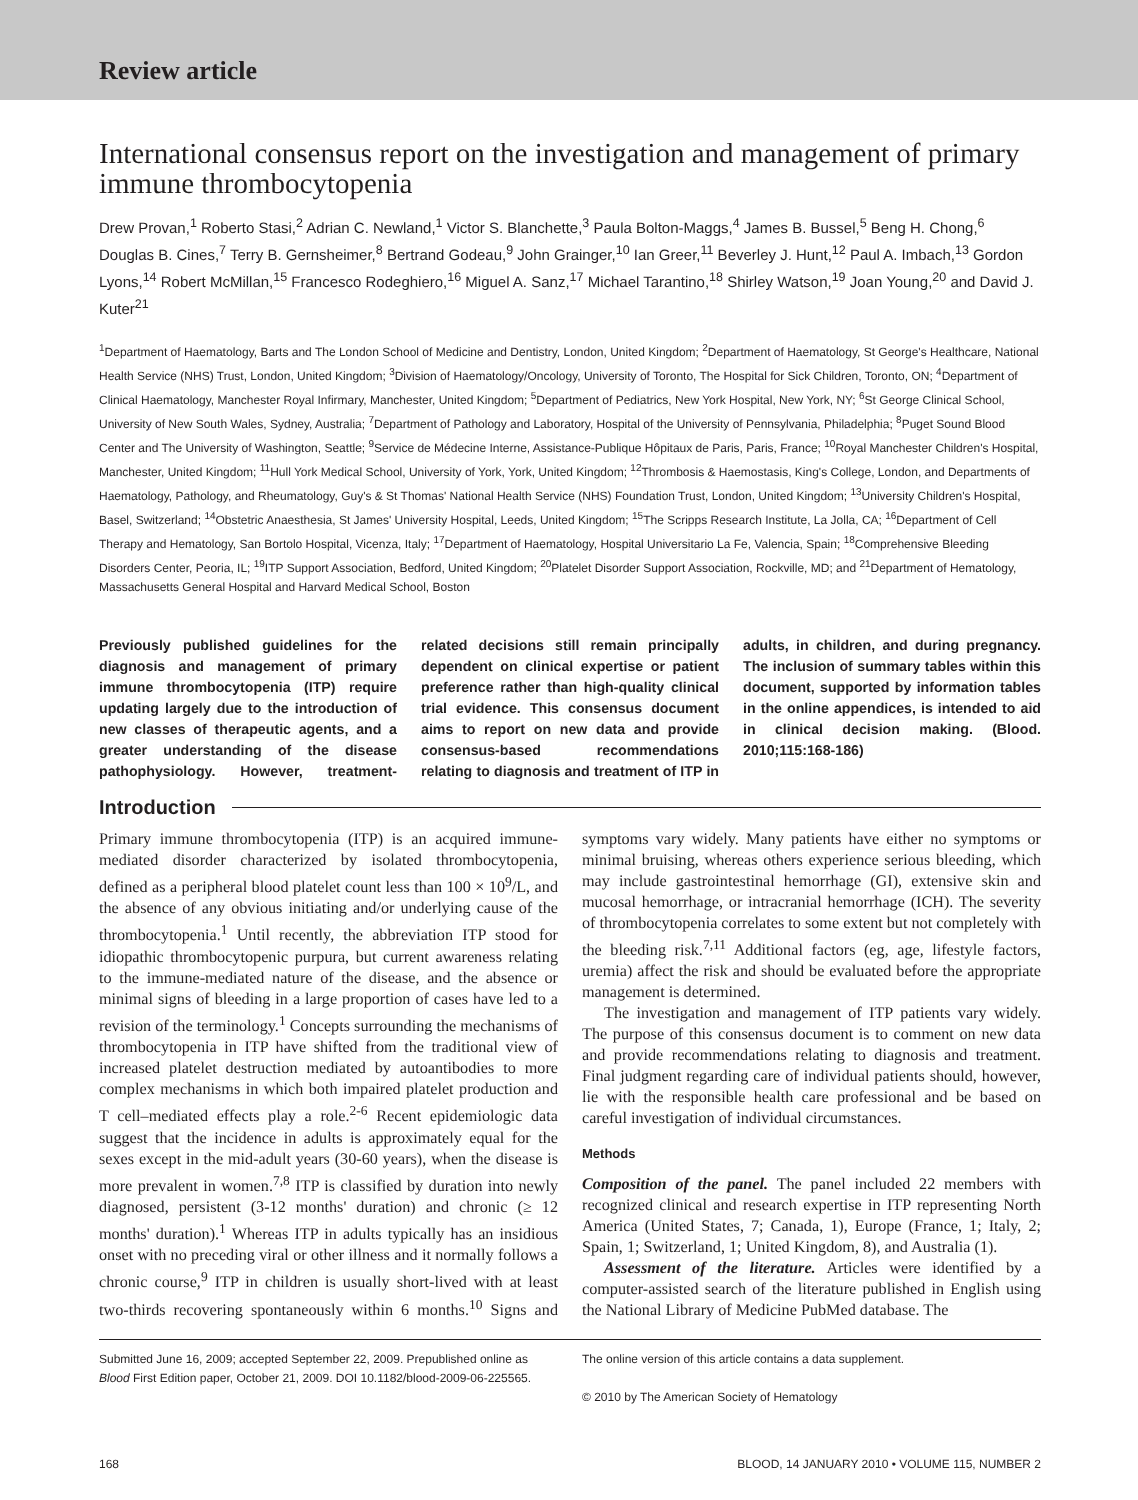Review article
International consensus report on the investigation and management of primary immune thrombocytopenia
Drew Provan,<sup>1</sup> Roberto Stasi,<sup>2</sup> Adrian C. Newland,<sup>1</sup> Victor S. Blanchette,<sup>3</sup> Paula Bolton-Maggs,<sup>4</sup> James B. Bussel,<sup>5</sup> Beng H. Chong,<sup>6</sup> Douglas B. Cines,<sup>7</sup> Terry B. Gernsheimer,<sup>8</sup> Bertrand Godeau,<sup>9</sup> John Grainger,<sup>10</sup> Ian Greer,<sup>11</sup> Beverley J. Hunt,<sup>12</sup> Paul A. Imbach,<sup>13</sup> Gordon Lyons,<sup>14</sup> Robert McMillan,<sup>15</sup> Francesco Rodeghiero,<sup>16</sup> Miguel A. Sanz,<sup>17</sup> Michael Tarantino,<sup>18</sup> Shirley Watson,<sup>19</sup> Joan Young,<sup>20</sup> and David J. Kuter<sup>21</sup>
<sup>1</sup> Department of Haematology, Barts and The London School of Medicine and Dentistry, London, United Kingdom; <sup>2</sup>Department of Haematology, St George's Healthcare, National Health Service (NHS) Trust, London, United Kingdom; <sup>3</sup>Division of Haematology/Oncology, University of Toronto, The Hospital for Sick Children, Toronto, ON; <sup>4</sup>Department of Clinical Haematology, Manchester Royal Infirmary, Manchester, United Kingdom; <sup>5</sup>Department of Pediatrics, New York Hospital, New York, NY; <sup>6</sup>St George Clinical School, University of New South Wales, Sydney, Australia; <sup>7</sup>Department of Pathology and Laboratory, Hospital of the University of Pennsylvania, Philadelphia; <sup>8</sup>Puget Sound Blood Center and The University of Washington, Seattle; <sup>9</sup>Service de Médecine Interne, Assistance-Publique Hôpitaux de Paris, Paris, France; <sup>10</sup>Royal Manchester Children's Hospital, Manchester, United Kingdom; <sup>11</sup>Hull York Medical School, University of York, York, United Kingdom; <sup>12</sup>Thrombosis & Haemostasis, King's College, London, and Departments of Haematology, Pathology, and Rheumatology, Guy's & St Thomas' National Health Service (NHS) Foundation Trust, London, United Kingdom; <sup>13</sup>University Children's Hospital, Basel, Switzerland; <sup>14</sup>Obstetric Anaesthesia, St James' University Hospital, Leeds, United Kingdom; <sup>15</sup>The Scripps Research Institute, La Jolla, CA; <sup>16</sup>Department of Cell Therapy and Hematology, San Bortolo Hospital, Vicenza, Italy; <sup>17</sup>Department of Haematology, Hospital Universitario La Fe, Valencia, Spain; <sup>18</sup>Comprehensive Bleeding Disorders Center, Peoria, IL; <sup>19</sup>ITP Support Association, Bedford, United Kingdom; <sup>20</sup>Platelet Disorder Support Association, Rockville, MD; and <sup>21</sup>Department of Hematology, Massachusetts General Hospital and Harvard Medical School, Boston
Previously published guidelines for the diagnosis and management of primary immune thrombocytopenia (ITP) require updating largely due to the introduction of new classes of therapeutic agents, and a greater understanding of the disease pathophysiology. However, treatment-related decisions still remain principally dependent on clinical expertise or patient preference rather than high-quality clinical trial evidence. This consensus document aims to report on new data and provide consensus-based recommendations relating to diagnosis and treatment of ITP in adults, in children, and during pregnancy. The inclusion of summary tables within this document, supported by information tables in the online appendices, is intended to aid in clinical decision making. (Blood. 2010;115:168-186)
Introduction
Primary immune thrombocytopenia (ITP) is an acquired immune-mediated disorder characterized by isolated thrombocytopenia, defined as a peripheral blood platelet count less than 100 × 10<sup>9</sup>/L, and the absence of any obvious initiating and/or underlying cause of the thrombocytopenia.<sup>1</sup> Until recently, the abbreviation ITP stood for idiopathic thrombocytopenic purpura, but current awareness relating to the immune-mediated nature of the disease, and the absence or minimal signs of bleeding in a large proportion of cases have led to a revision of the terminology.<sup>1</sup> Concepts surrounding the mechanisms of thrombocytopenia in ITP have shifted from the traditional view of increased platelet destruction mediated by autoantibodies to more complex mechanisms in which both impaired platelet production and T cell–mediated effects play a role.<sup>2-6</sup> Recent epidemiologic data suggest that the incidence in adults is approximately equal for the sexes except in the mid-adult years (30-60 years), when the disease is more prevalent in women.<sup>7,8</sup> ITP is classified by duration into newly diagnosed, persistent (3-12 months' duration) and chronic (≥ 12 months' duration).<sup>1</sup> Whereas ITP in adults typically has an insidious onset with no preceding viral or other illness and it normally follows a chronic course,<sup>9</sup> ITP in children is usually short-lived with at least two-thirds recovering spontaneously within 6 months.<sup>10</sup> Signs and symptoms vary widely. Many patients have either no symptoms or minimal bruising, whereas others experience serious bleeding, which may include gastrointestinal hemorrhage (GI), extensive skin and mucosal hemorrhage, or intracranial hemorrhage (ICH). The severity of thrombocytopenia correlates to some extent but not completely with the bleeding risk.<sup>7,11</sup> Additional factors (eg, age, lifestyle factors, uremia) affect the risk and should be evaluated before the appropriate management is determined.
The investigation and management of ITP patients vary widely. The purpose of this consensus document is to comment on new data and provide recommendations relating to diagnosis and treatment. Final judgment regarding care of individual patients should, however, lie with the responsible health care professional and be based on careful investigation of individual circumstances.
Methods
Composition of the panel. The panel included 22 members with recognized clinical and research expertise in ITP representing North America (United States, 7; Canada, 1), Europe (France, 1; Italy, 2; Spain, 1; Switzerland, 1; United Kingdom, 8), and Australia (1).
Assessment of the literature. Articles were identified by a computer-assisted search of the literature published in English using the National Library of Medicine PubMed database. The
Submitted June 16, 2009; accepted September 22, 2009. Prepublished online as Blood First Edition paper, October 21, 2009. DOI 10.1182/blood-2009-06-225565.
The online version of this article contains a data supplement.
© 2010 by The American Society of Hematology
168 BLOOD, 14 JANUARY 2010 • VOLUME 115, NUMBER 2